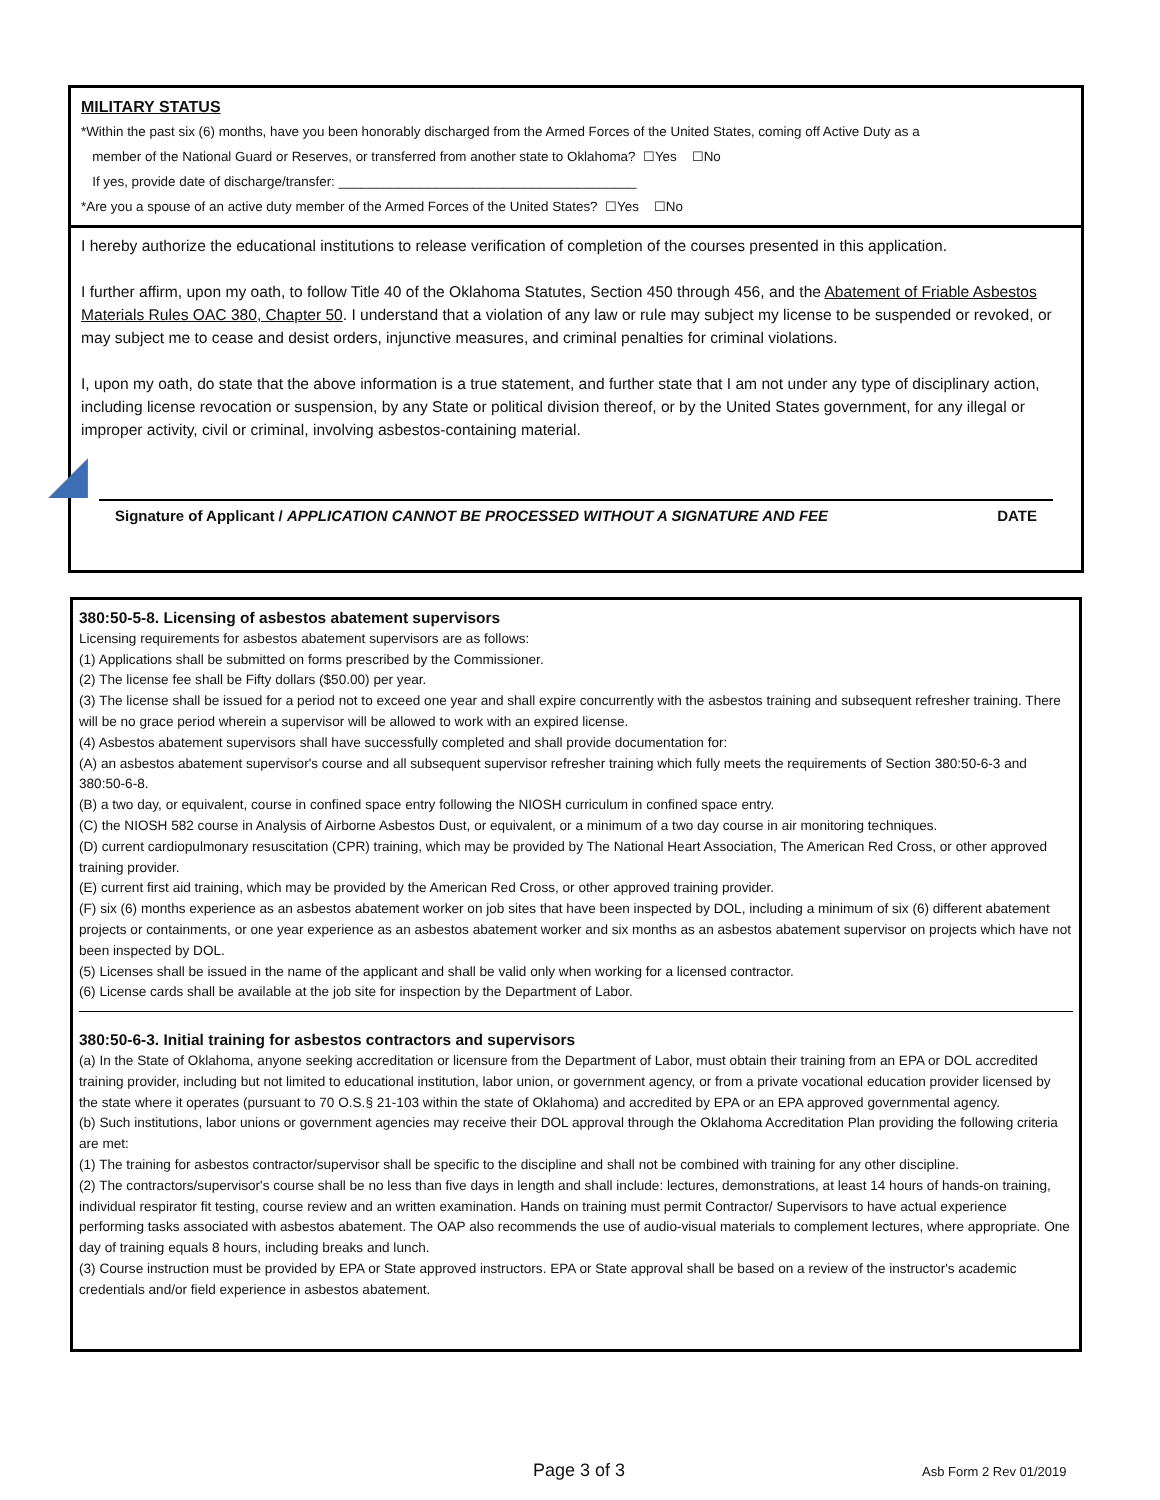MILITARY STATUS
*Within the past six (6) months, have you been honorably discharged from the Armed Forces of the United States, coming off Active Duty as a
member of the National Guard or Reserves, or transferred from another state to Oklahoma? ☐Yes ☐No
If yes, provide date of discharge/transfer: ________________________________________
*Are you a spouse of an active duty member of the Armed Forces of the United States? ☐Yes ☐No
I hereby authorize the educational institutions to release verification of completion of the courses presented in this application.
I further affirm, upon my oath, to follow Title 40 of the Oklahoma Statutes, Section 450 through 456, and the Abatement of Friable Asbestos Materials Rules OAC 380, Chapter 50. I understand that a violation of any law or rule may subject my license to be suspended or revoked, or may subject me to cease and desist orders, injunctive measures, and criminal penalties for criminal violations.
I, upon my oath, do state that the above information is a true statement, and further state that I am not under any type of disciplinary action, including license revocation or suspension, by any State or political division thereof, or by the United States government, for any illegal or improper activity, civil or criminal, involving asbestos-containing material.
Signature of Applicant / APPLICATION CANNOT BE PROCESSED WITHOUT A SIGNATURE AND FEE DATE
380:50-5-8. Licensing of asbestos abatement supervisors
Licensing requirements for asbestos abatement supervisors are as follows:
(1) Applications shall be submitted on forms prescribed by the Commissioner.
(2) The license fee shall be Fifty dollars ($50.00) per year.
(3) The license shall be issued for a period not to exceed one year and shall expire concurrently with the asbestos training and subsequent refresher training. There will be no grace period wherein a supervisor will be allowed to work with an expired license.
(4) Asbestos abatement supervisors shall have successfully completed and shall provide documentation for:
(A) an asbestos abatement supervisor's course and all subsequent supervisor refresher training which fully meets the requirements of Section 380:50-6-3 and 380:50-6-8.
(B) a two day, or equivalent, course in confined space entry following the NIOSH curriculum in confined space entry.
(C) the NIOSH 582 course in Analysis of Airborne Asbestos Dust, or equivalent, or a minimum of a two day course in air monitoring techniques.
(D) current cardiopulmonary resuscitation (CPR) training, which may be provided by The National Heart Association, The American Red Cross, or other approved training provider.
(E) current first aid training, which may be provided by the American Red Cross, or other approved training provider.
(F) six (6) months experience as an asbestos abatement worker on job sites that have been inspected by DOL, including a minimum of six (6) different abatement projects or containments, or one year experience as an asbestos abatement worker and six months as an asbestos abatement supervisor on projects which have not been inspected by DOL.
(5) Licenses shall be issued in the name of the applicant and shall be valid only when working for a licensed contractor.
(6) License cards shall be available at the job site for inspection by the Department of Labor.
380:50-6-3. Initial training for asbestos contractors and supervisors
(a) In the State of Oklahoma, anyone seeking accreditation or licensure from the Department of Labor, must obtain their training from an EPA or DOL accredited training provider, including but not limited to educational institution, labor union, or government agency, or from a private vocational education provider licensed by the state where it operates (pursuant to 70 O.S.§ 21-103 within the state of Oklahoma) and accredited by EPA or an EPA approved governmental agency.
(b) Such institutions, labor unions or government agencies may receive their DOL approval through the Oklahoma Accreditation Plan providing the following criteria are met:
(1) The training for asbestos contractor/supervisor shall be specific to the discipline and shall not be combined with training for any other discipline.
(2) The contractors/supervisor's course shall be no less than five days in length and shall include: lectures, demonstrations, at least 14 hours of hands-on training, individual respirator fit testing, course review and an written examination. Hands on training must permit Contractor/ Supervisors to have actual experience performing tasks associated with asbestos abatement. The OAP also recommends the use of audio-visual materials to complement lectures, where appropriate. One day of training equals 8 hours, including breaks and lunch.
(3) Course instruction must be provided by EPA or State approved instructors. EPA or State approval shall be based on a review of the instructor's academic credentials and/or field experience in asbestos abatement.
Page 3 of 3 Asb Form 2 Rev 01/2019